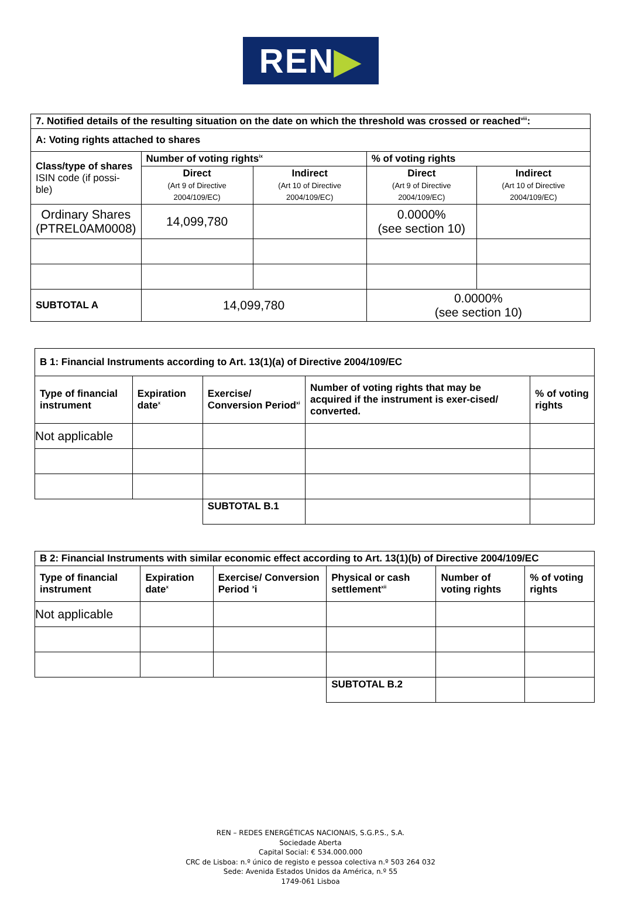REN▶
| 7. Notified details of the resulting situation on the date on which the threshold was crossed or reached<sup>viii</sup>: | | | | |
| A: Voting rights attached to shares | | | | |
| Class/type of shares ISIN code (if possi-ble) | Number of voting rights<sup>ix</sup> | | % of voting rights | |
| | Direct (Art 9 of Directive 2004/109/EC) | Indirect (Art 10 of Directive 2004/109/EC) | Direct (Art 9 of Directive 2004/109/EC) | Indirect (Art 10 of Directive 2004/109/EC) |
| Ordinary Shares (PTREL0AM0008) | 14,099,780 | | 0.0000% (see section 10) | |
| SUBTOTAL A | 14,099,780 | | 0.0000% (see section 10) | |
| B 1: Financial Instruments according to Art. 13(1)(a) of Directive 2004/109/EC | | | | |
| Type of financial instrument | Expiration date<sup>x</sup> | Exercise/ Conversion Period<sup>xi</sup> | Number of voting rights that may be acquired if the instrument is exer-cised/ converted. | % of voting rights |
| Not applicable | | | | |
| | | SUBTOTAL B.1 | | |
| B 2: Financial Instruments with similar economic effect according to Art. 13(1)(b) of Directive 2004/109/EC | | | | | |
| Type of financial instrument | Expiration date<sup>x</sup> | Exercise/ Conversion Period <sup>x</sup>i | Physical or cash settlement<sup>xii</sup> | Number of voting rights | % of voting rights |
| Not applicable | | | | | |
| | | | SUBTOTAL B.2 | | |
REN – REDES ENERGÉTICAS NACIONAIS, S.G.P.S., S.A.
Sociedade Aberta
Capital Social: € 534.000.000
CRC de Lisboa: n.º único de registo e pessoa colectiva n.º 503 264 032
Sede: Avenida Estados Unidos da América, n.º 55
1749-061 Lisboa